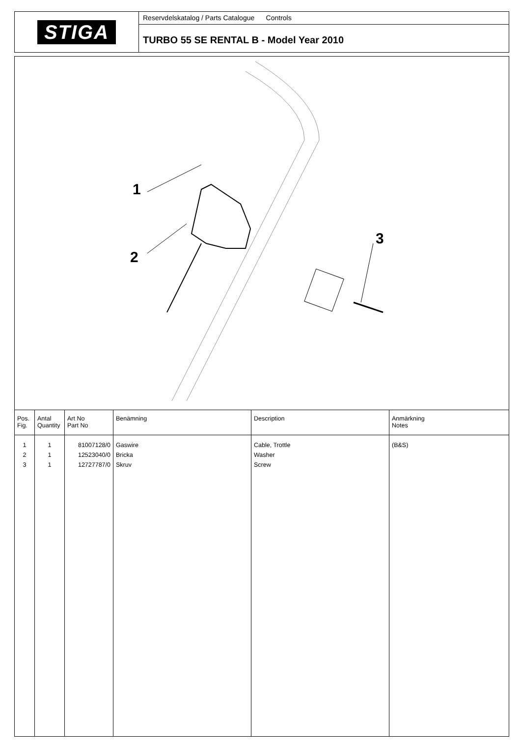STIGA
Reservdelskatalog / Parts Catalogue Controls
TURBO 55 SE RENTAL B - Model Year 2010
1
2
3
| Pos. Fig. | Antal Quantity | Art No Part No | Benämning | Description | Anmärkning Notes |
| --- | --- | --- | --- | --- | --- |
| 1 2 3 | 1 1 1 | 81007128/0 12523040/0 12727787/0 | Gaswire Bricka Skruv | Cable, Trottle Washer Screw | (B&S) |